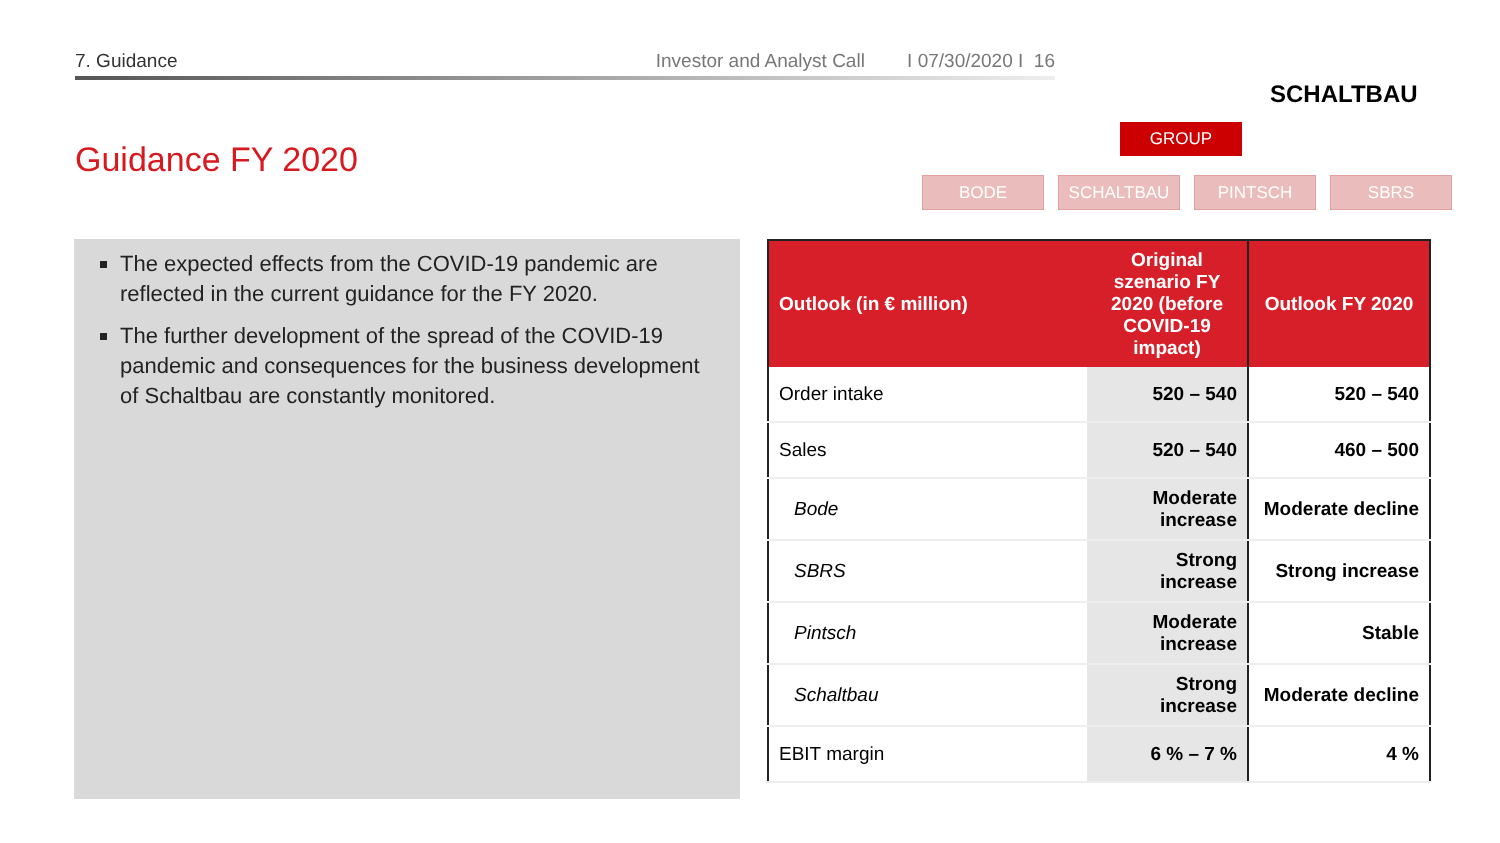7. Guidance Investor and Analyst Call I 07/30/2020 I 16
SCHALTBAU
Guidance FY 2020
GROUP
BODE SCHALTBAU PINTSCH SBRS
The expected effects from the COVID-19 pandemic are reflected in the current guidance for the FY 2020.
The further development of the spread of the COVID-19 pandemic and consequences for the business development of Schaltbau are constantly monitored.
| Outlook (in € million) | Original szenario FY 2020 (before COVID-19 impact) | Outlook FY 2020 |
| --- | --- | --- |
| Order intake | 520 – 540 | 520 – 540 |
| Sales | 520 – 540 | 460 – 500 |
| Bode | Moderate increase | Moderate decline |
| SBRS | Strong increase | Strong increase |
| Pintsch | Moderate increase | Stable |
| Schaltbau | Strong increase | Moderate decline |
| EBIT margin | 6 % – 7 % | 4 % |